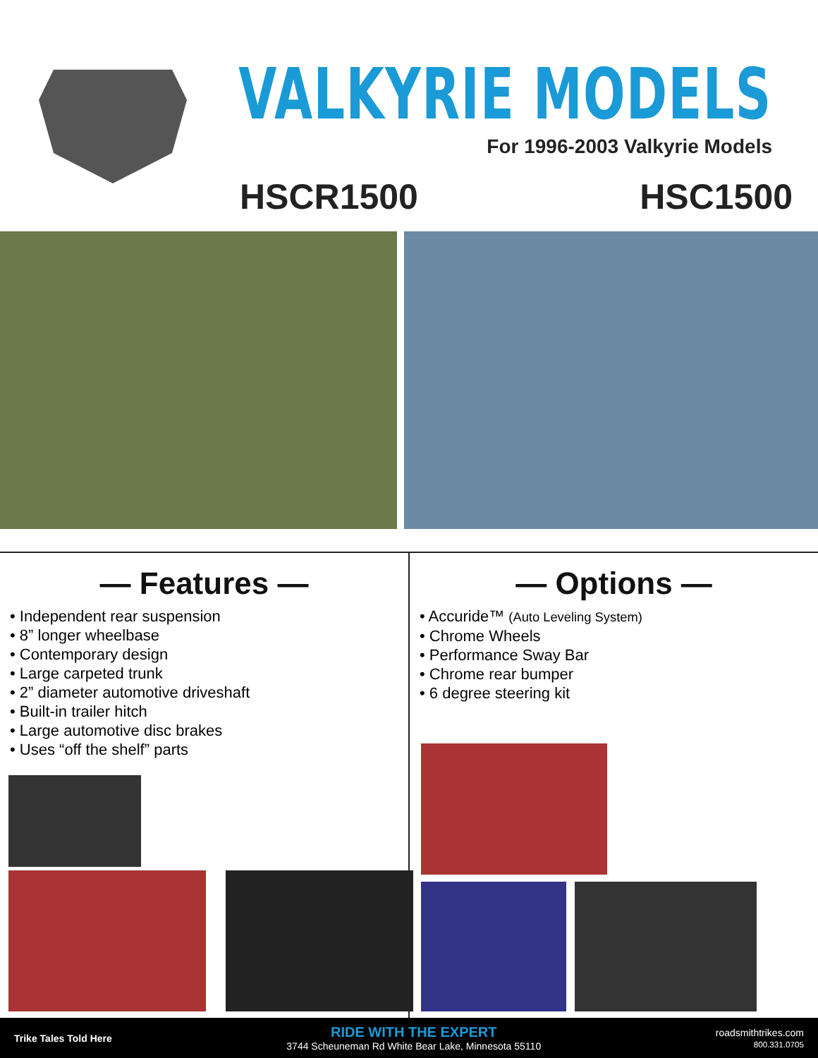VALKYRIE MODELS
For 1996-2003 Valkyrie Models
HSCR1500 HSC1500
— Features —
• Independent rear suspension
• 8” longer wheelbase
• Contemporary design
• Large carpeted trunk
• 2” diameter automotive driveshaft
• Built-in trailer hitch
• Large automotive disc brakes
• Uses “off the shelf” parts
— Options —
• Accuride™ (Auto Leveling System)
• Chrome Wheels
• Performance Sway Bar
• Chrome rear bumper
• 6 degree steering kit
Trike Tales Told Here RIDE WITH THE EXPERT
3744 Scheuneman Rd White Bear Lake, Minnesota 55110 roadsmithtrikes.com
800.331.0705